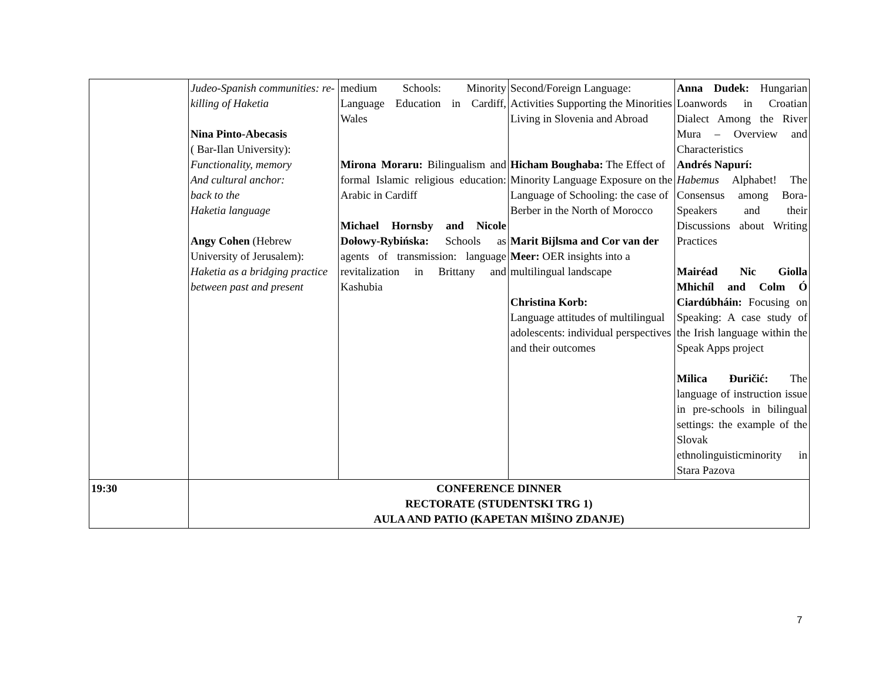| | Judeo-Spanish communities: re-killing of Haketia Nina Pinto-Abecasis ( Bar-Ilan University): Functionality, memory And cultural anchor: back to the Haketia language Angy Cohen (Hebrew University of Jerusalem): Haketia as a bridging practice between past and present | medium Schools: Minority Language Education in Cardiff, Wales Mirona Moraru: Bilingualism and formal Islamic religious education: Arabic in Cardiff Michael Hornsby and Nicole Dołowy-Rybińska: Schools as agents of transmission: language revitalization in Brittany and Kashubia | Second/Foreign Language: Activities Supporting the Minorities Living in Slovenia and Abroad Hicham Boughaba: The Effect of Minority Language Exposure on the Language of Schooling: the case of Berber in the North of Morocco Marit Bijlsma and Cor van der Meer: OER insights into a multilingual landscape Christina Korb: Language attitudes of multilingual adolescents: individual perspectives and their outcomes | Anna Dudek: Hungarian Loanwords in Croatian Dialect Among the River Mura – Overview and Characteristics Andrés Napurí: Habemus Alphabet! The Consensus among Bora-Speakers and their Discussions about Writing Practices Mairéad Nic Giolla Mhichíl and Colm Ó Ciardúbháin: Focusing on Speaking: A case study of the Irish language within the Speak Apps project Milica Đuričić: The language of instruction issue in pre-schools in bilingual settings: the example of the Slovak ethnolinguisticminority in Stara Pazova |
| 19:30 | CONFERENCE DINNER RECTORATE (STUDENTSKI TRG 1) AULA AND PATIO (KAPETAN MIŠINO ZDANJE) | | | |
7